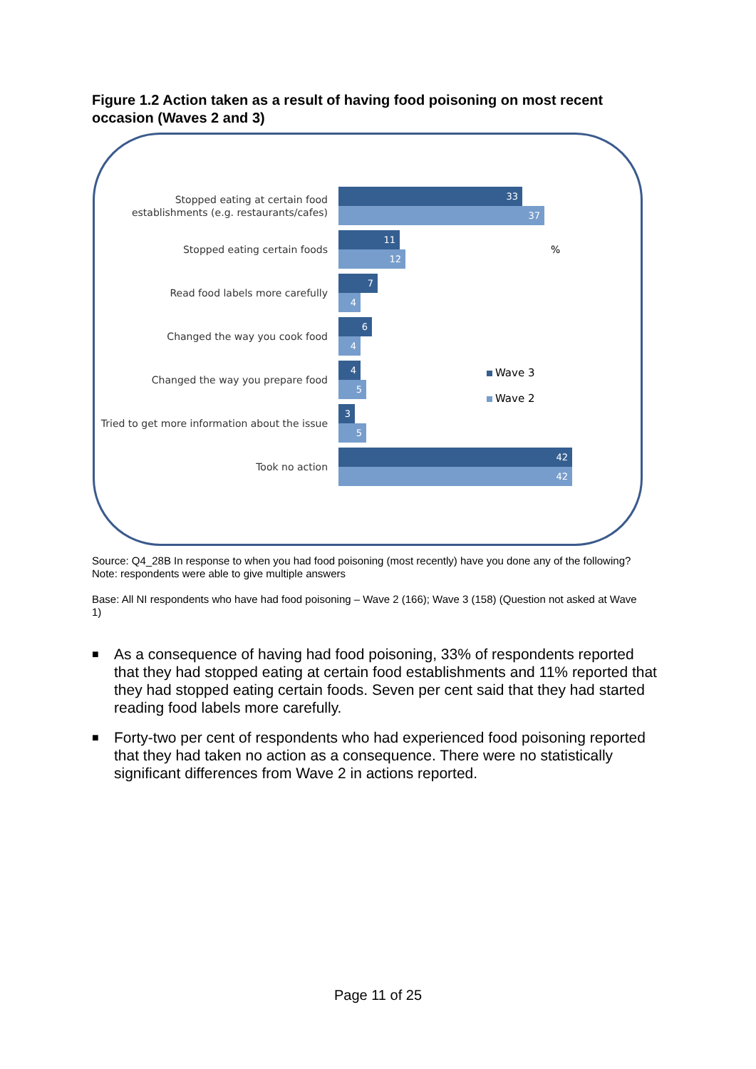Figure 1.2 Action taken as a result of having food poisoning on most recent occasion (Waves 2 and 3)
Stopped eating at certain food establishments (e.g. restaurants/cafes)
33
37
Stopped eating certain foods
11
12
Read food labels more carefully
7
4
Changed the way you cook food
6
4
Changed the way you prepare food
4
5
Tried to get more information about the issue
3
5
Took no action
42
42
%
Wave 3
Wave 2
Source: Q4_28B In response to when you had food poisoning (most recently) have you done any of the following?
Note: respondents were able to give multiple answers
Base: All NI respondents who have had food poisoning – Wave 2 (166); Wave 3 (158) (Question not asked at Wave 1)
■ As a consequence of having had food poisoning, 33% of respondents reported that they had stopped eating at certain food establishments and 11% reported that they had stopped eating certain foods. Seven per cent said that they had started reading food labels more carefully.
■ Forty-two per cent of respondents who had experienced food poisoning reported that they had taken no action as a consequence. There were no statistically significant differences from Wave 2 in actions reported.
Page 11 of 25